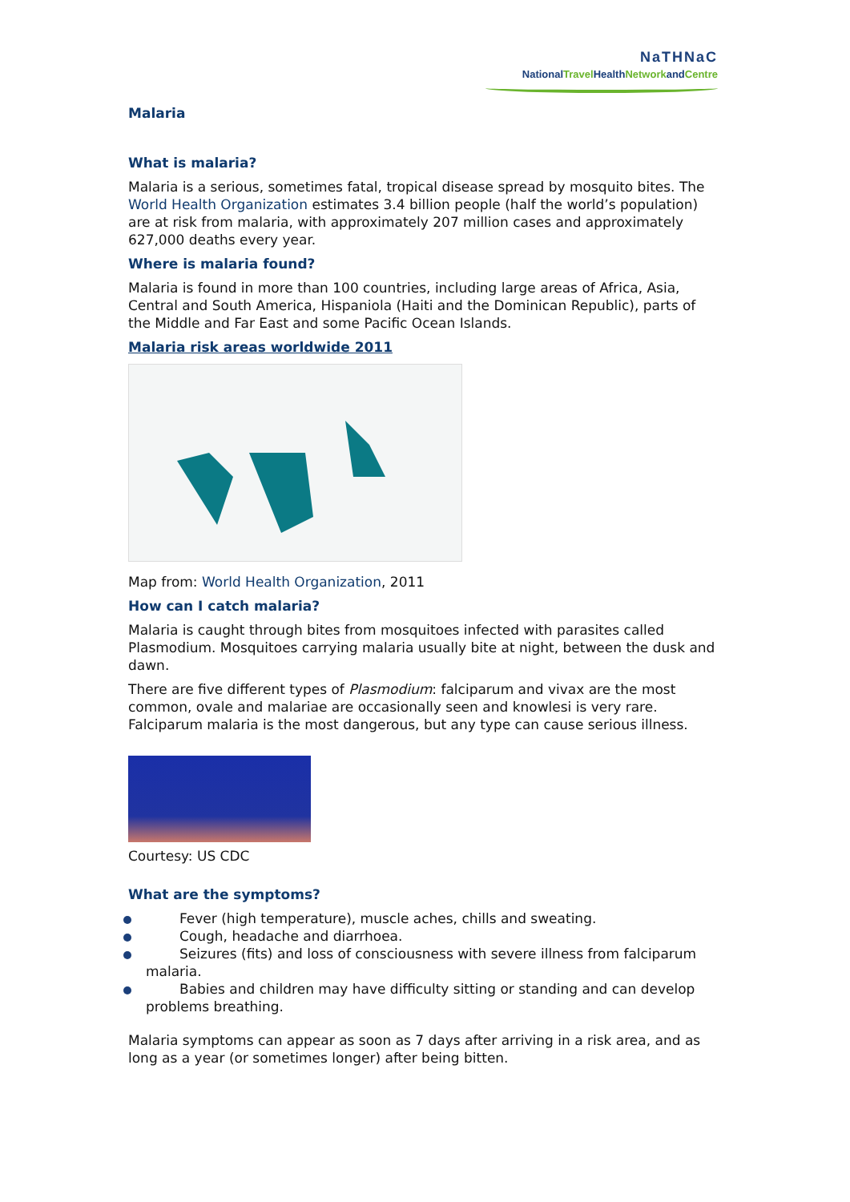NaTHNaC
NationalTravel HealthNetworkandCentre
Malaria
What is malaria?
Malaria is a serious, sometimes fatal, tropical disease spread by mosquito bites. The World Health Organization estimates 3.4 billion people (half the world’s population) are at risk from malaria, with approximately 207 million cases and approximately 627,000 deaths every year.
Where is malaria found?
Malaria is found in more than 100 countries, including large areas of Africa, Asia, Central and South America, Hispaniola (Haiti and the Dominican Republic), parts of the Middle and Far East and some Pacific Ocean Islands.
Malaria risk areas worldwide 2011
Map from: World Health Organization, 2011
How can I catch malaria?
Malaria is caught through bites from mosquitoes infected with parasites called Plasmodium. Mosquitoes carrying malaria usually bite at night, between the dusk and dawn.
There are five different types of Plasmodium: falciparum and vivax are the most common, ovale and malariae are occasionally seen and knowlesi is very rare. Falciparum malaria is the most dangerous, but any type can cause serious illness.
Courtesy: US CDC
What are the symptoms?
Fever (high temperature), muscle aches, chills and sweating.
Cough, headache and diarrhoea.
Seizures (fits) and loss of consciousness with severe illness from falciparum malaria.
Babies and children may have difficulty sitting or standing and can develop problems breathing.
Malaria symptoms can appear as soon as 7 days after arriving in a risk area, and as long as a year (or sometimes longer) after being bitten.